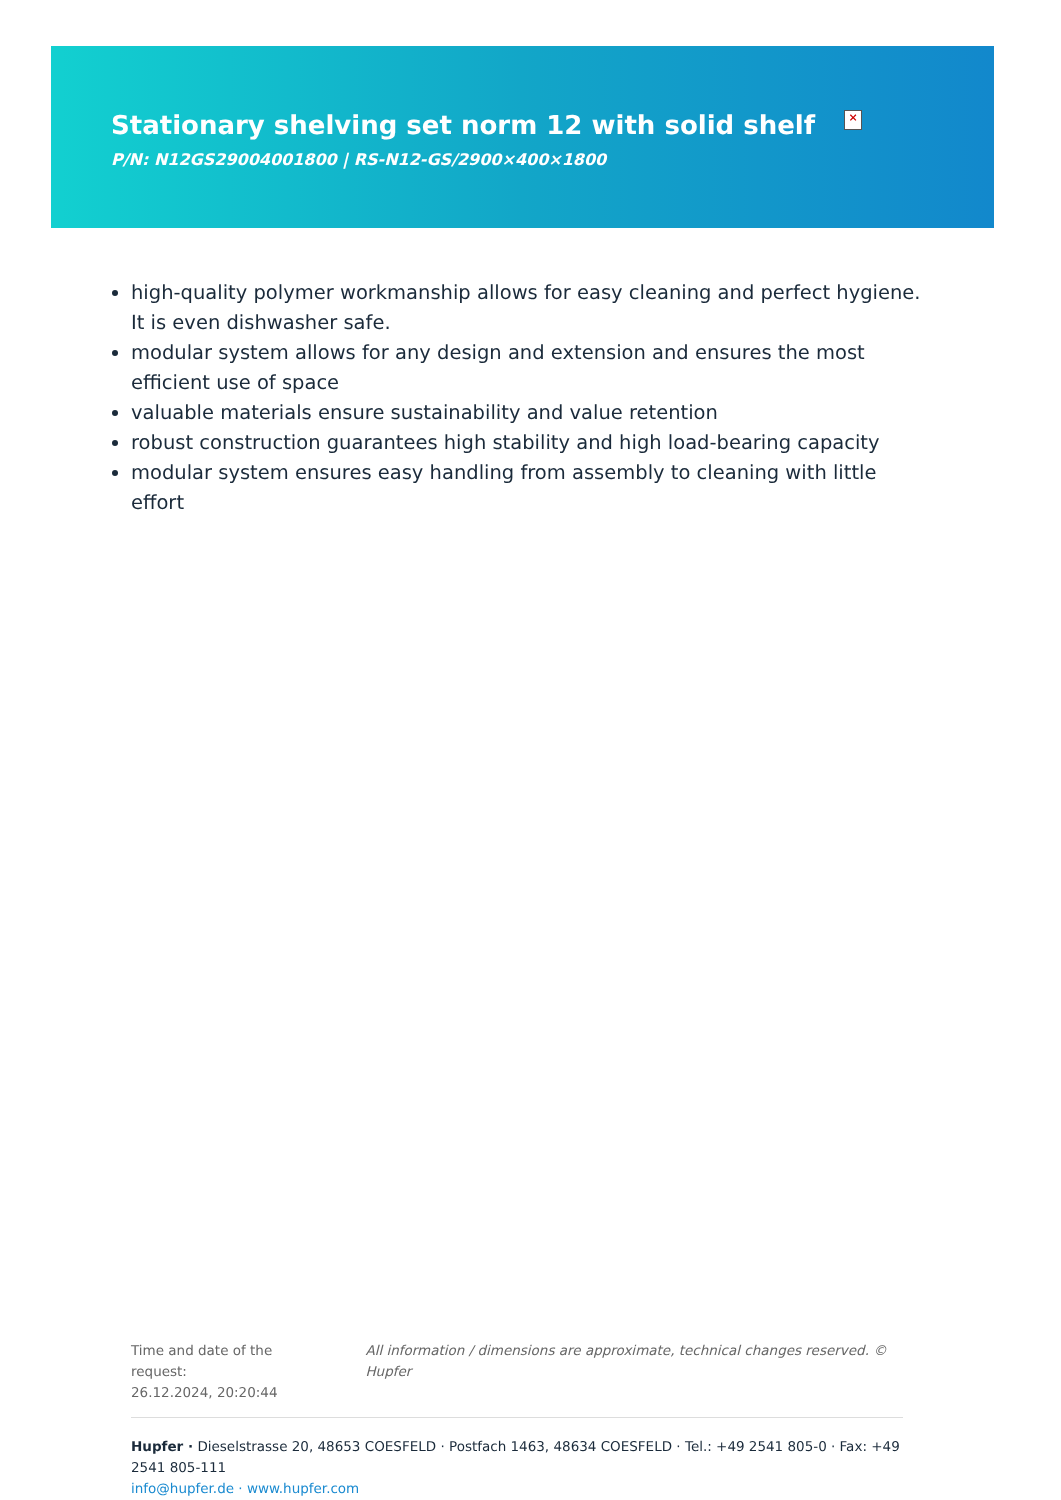Stationary shelving set norm 12 with solid shelf ×
P/N: N12GS29004001800 | RS-N12-GS/2900×400×1800
high-quality polymer workmanship allows for easy cleaning and perfect hygiene. It is even dishwasher safe.
modular system allows for any design and extension and ensures the most efficient use of space
valuable materials ensure sustainability and value retention
robust construction guarantees high stability and high load-bearing capacity
modular system ensures easy handling from assembly to cleaning with little effort
Time and date of the request:
26.12.2024, 20:20:44
All information / dimensions are approximate, technical changes reserved. © Hupfer
Hupfer · Dieselstrasse 20, 48653 COESFELD · Postfach 1463, 48634 COESFELD · Tel.: +49 2541 805-0 · Fax: +49 2541 805-111
info@hupfer.de · www.hupfer.com